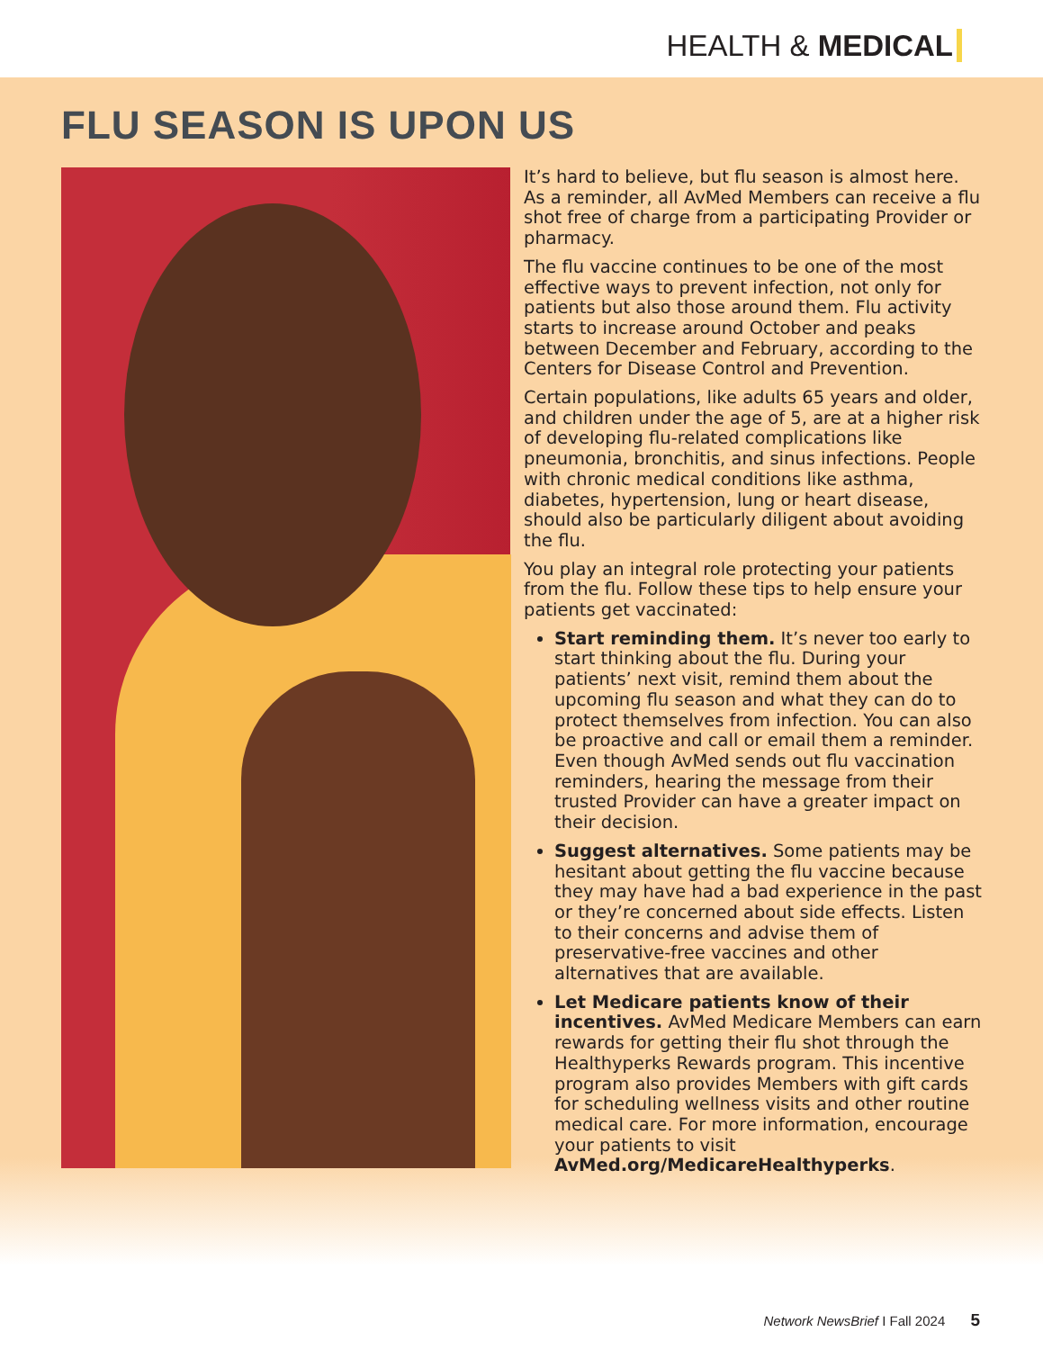HEALTH & MEDICAL
FLU SEASON IS UPON US
It’s hard to believe, but flu season is almost here. As a reminder, all AvMed Members can receive a flu shot free of charge from a participating Provider or pharmacy.
The flu vaccine continues to be one of the most effective ways to prevent infection, not only for patients but also those around them. Flu activity starts to increase around October and peaks between December and February, according to the Centers for Disease Control and Prevention.
Certain populations, like adults 65 years and older, and children under the age of 5, are at a higher risk of developing flu-related complications like pneumonia, bronchitis, and sinus infections. People with chronic medical conditions like asthma, diabetes, hypertension, lung or heart disease, should also be particularly diligent about avoiding the flu.
You play an integral role protecting your patients from the flu. Follow these tips to help ensure your patients get vaccinated:
Start reminding them. It’s never too early to start thinking about the flu. During your patients’ next visit, remind them about the upcoming flu season and what they can do to protect themselves from infection. You can also be proactive and call or email them a reminder. Even though AvMed sends out flu vaccination reminders, hearing the message from their trusted Provider can have a greater impact on their decision.
Suggest alternatives. Some patients may be hesitant about getting the flu vaccine because they may have had a bad experience in the past or they’re concerned about side effects. Listen to their concerns and advise them of preservative-free vaccines and other alternatives that are available.
Let Medicare patients know of their incentives. AvMed Medicare Members can earn rewards for getting their flu shot through the Healthyperks Rewards program. This incentive program also provides Members with gift cards for scheduling wellness visits and other routine medical care. For more information, encourage your patients to visit AvMed.org/MedicareHealthyperks.
Network NewsBrief I Fall 2024 5